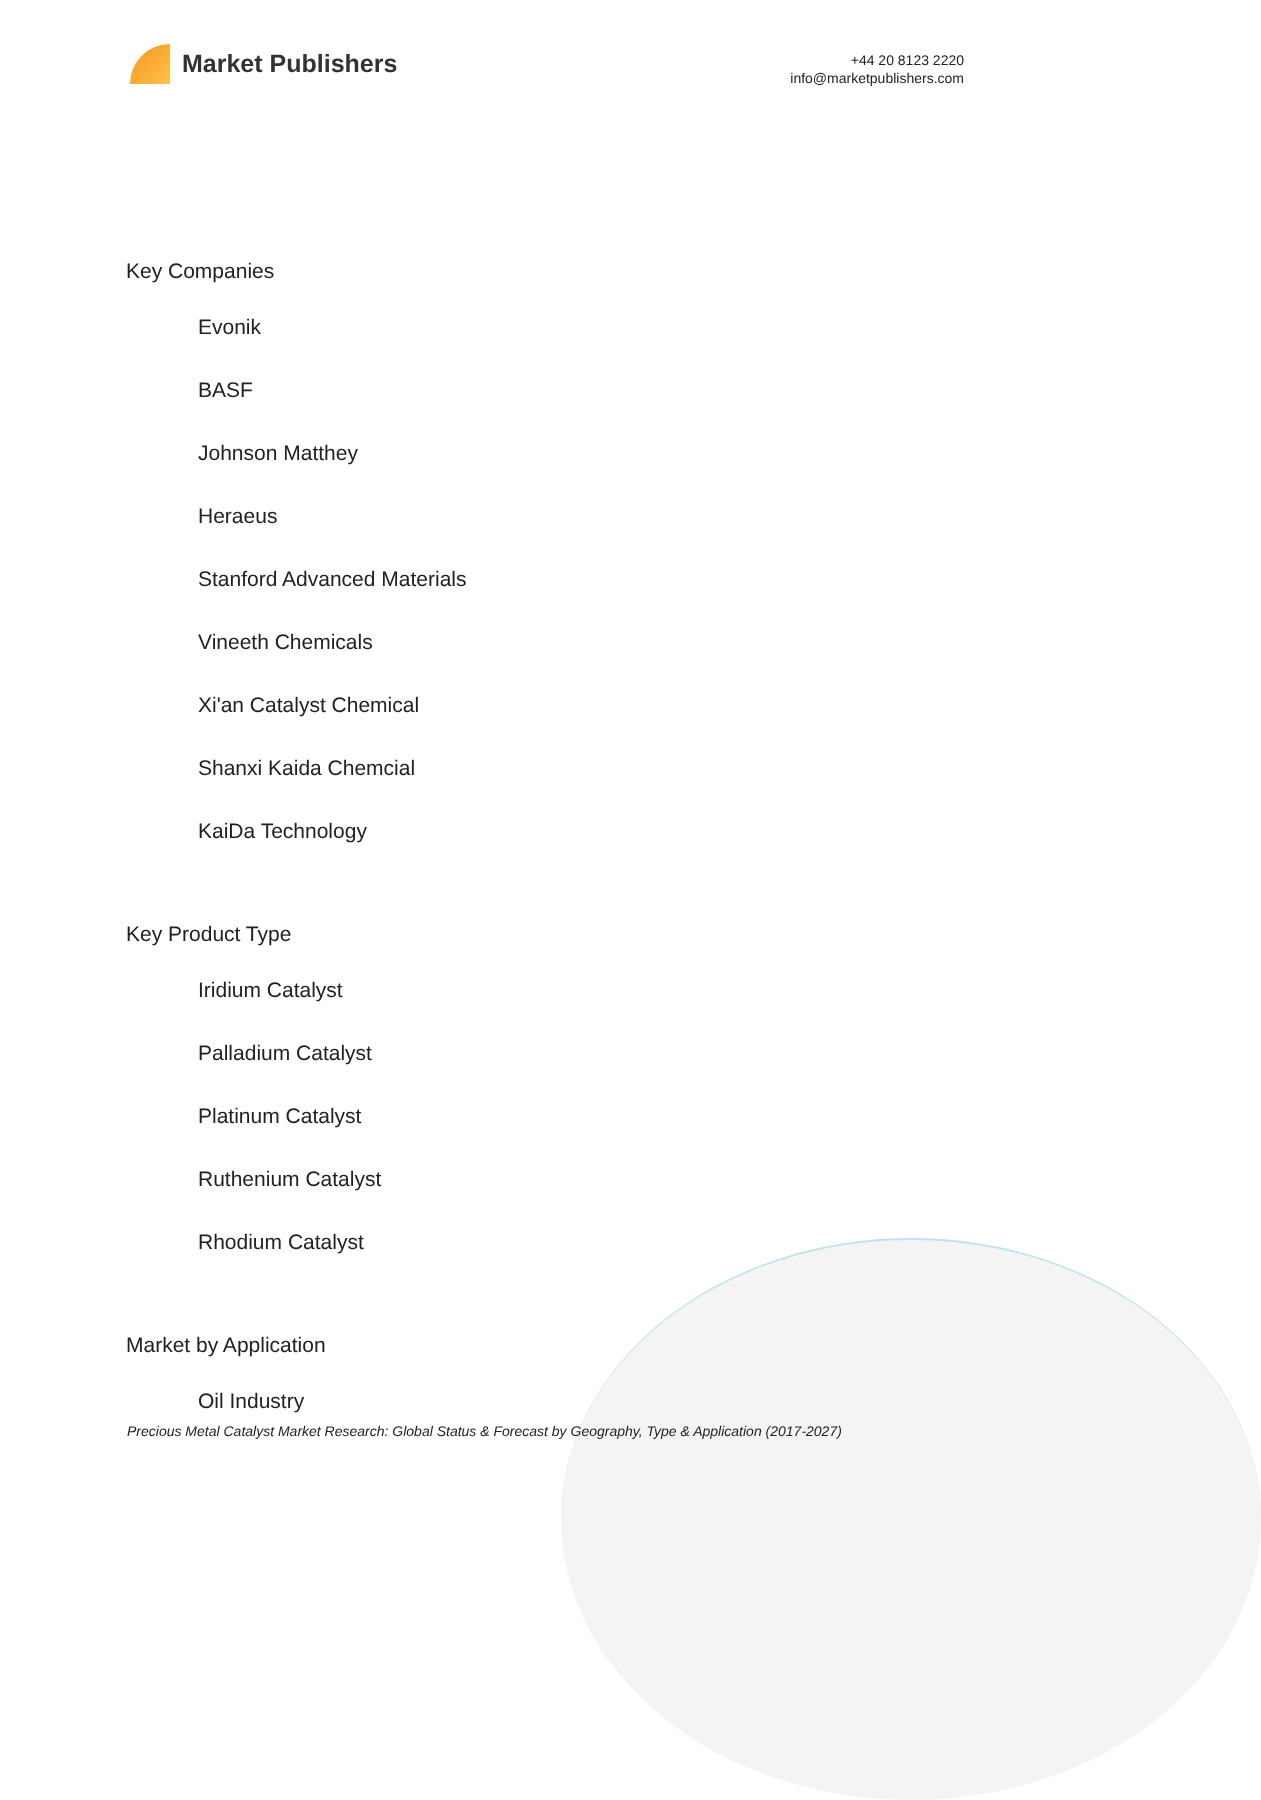Market Publishers
+44 20 8123 2220
info@marketpublishers.com
Key Companies
Evonik
BASF
Johnson Matthey
Heraeus
Stanford Advanced Materials
Vineeth Chemicals
Xi'an Catalyst Chemical
Shanxi Kaida Chemcial
KaiDa Technology
Key Product Type
Iridium Catalyst
Palladium Catalyst
Platinum Catalyst
Ruthenium Catalyst
Rhodium Catalyst
Market by Application
Oil Industry
Precious Metal Catalyst Market Research: Global Status & Forecast by Geography, Type & Application (2017-2027)